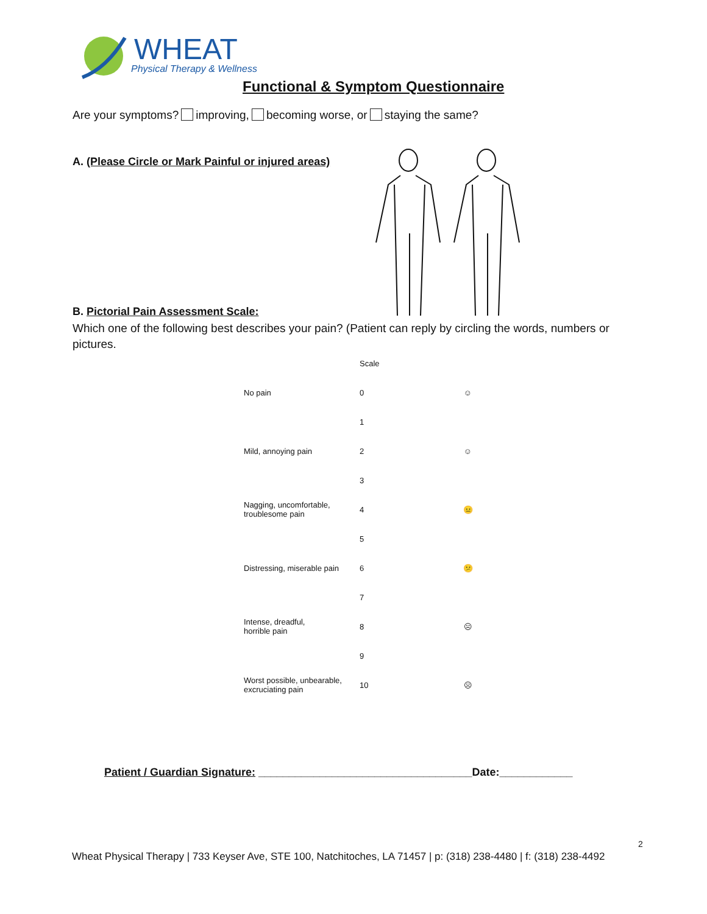WHEAT
Physical Therapy & Wellness
Functional & Symptom Questionnaire
Are your symptoms? improving, becoming worse, or staying the same?
A. (Please Circle or Mark Painful or injured areas)
B. Pictorial Pain Assessment Scale:
Which one of the following best describes your pain? (Patient can reply by circling the words, numbers or pictures.
| | Scale | |
| No pain | 0 | ☺ |
| | 1 | |
| Mild, annoying pain | 2 | ☺ |
| | 3 | |
| Nagging, uncomfortable, troublesome pain | 4 | 😐 |
| | 5 | |
| Distressing, miserable pain | 6 | 😕 |
| | 7 | |
| Intense, dreadful, horrible pain | 8 | ☹ |
| | 9 | |
| Worst possible, unbearable, excruciating pain | 10 | ☹ |
Patient / Guardian Signature: ___________________________________Date:____________
2
Wheat Physical Therapy | 733 Keyser Ave, STE 100, Natchitoches, LA 71457 | p: (318) 238-4480 | f: (318) 238-4492